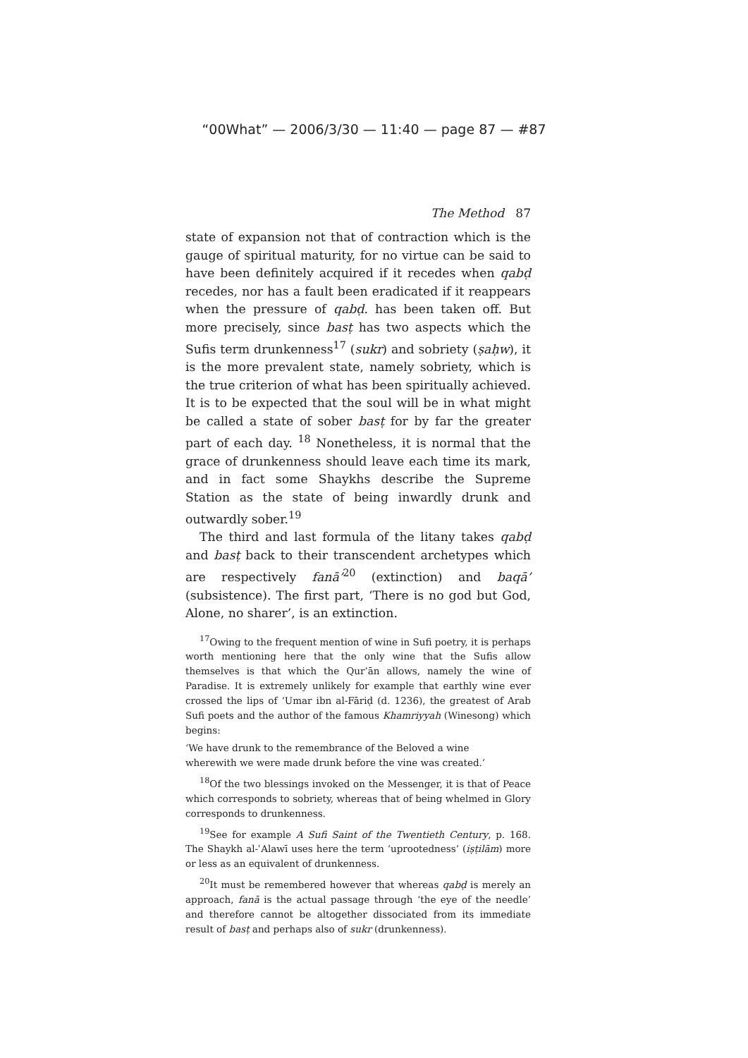“00What” — 2006/3/30 — 11:40 — page 87 — #87
The Method 87
state of expansion not that of contraction which is the gauge of spiritual maturity, for no virtue can be said to have been definitely acquired if it recedes when qabḍ recedes, nor has a fault been eradicated if it reappears when the pressure of qabḍ. has been taken off. But more precisely, since basṭ has two aspects which the Sufis term drunkenness<sup>17</sup> (sukr) and sobriety (ṣaḥw), it is the more prevalent state, namely sobriety, which is the true criterion of what has been spiritually achieved. It is to be expected that the soul will be in what might be called a state of sober basṭ for by far the greater part of each day. <sup>18</sup> Nonetheless, it is normal that the grace of drunkenness should leave each time its mark, and in fact some Shaykhs describe the Supreme Station as the state of being inwardly drunk and outwardly sober.<sup>19</sup>
The third and last formula of the litany takes qabḍ and basṭ back to their transcendent archetypes which are respectively fanā’<sup>20</sup> (extinction) and baqā’ (subsistence). The first part, ‘There is no god but God, Alone, no sharer’, is an extinction.
<sup>17</sup> Owing to the frequent mention of wine in Sufi poetry, it is perhaps worth mentioning here that the only wine that the Sufis allow themselves is that which the Qur’ān allows, namely the wine of Paradise. It is extremely unlikely for example that earthly wine ever crossed the lips of ‘Umar ibn al-Fāriḍ (d. 1236), the greatest of Arab Sufi poets and the author of the famous Khamriyyah (Winesong) which begins:
‘We have drunk to the remembrance of the Beloved a wine
wherewith we were made drunk before the vine was created.’
<sup>18</sup> Of the two blessings invoked on the Messenger, it is that of Peace which corresponds to sobriety, whereas that of being whelmed in Glory corresponds to drunkenness.
<sup>19</sup> See for example A Sufi Saint of the Twentieth Century, p. 168. The Shaykh al-ʿAlawī uses here the term ‘uprootedness’ (iṣṭilām) more or less as an equivalent of drunkenness.
<sup>20</sup> It must be remembered however that whereas qabḍ is merely an approach, fanā is the actual passage through ‘the eye of the needle’ and therefore cannot be altogether dissociated from its immediate result of basṭ and perhaps also of sukr (drunkenness).